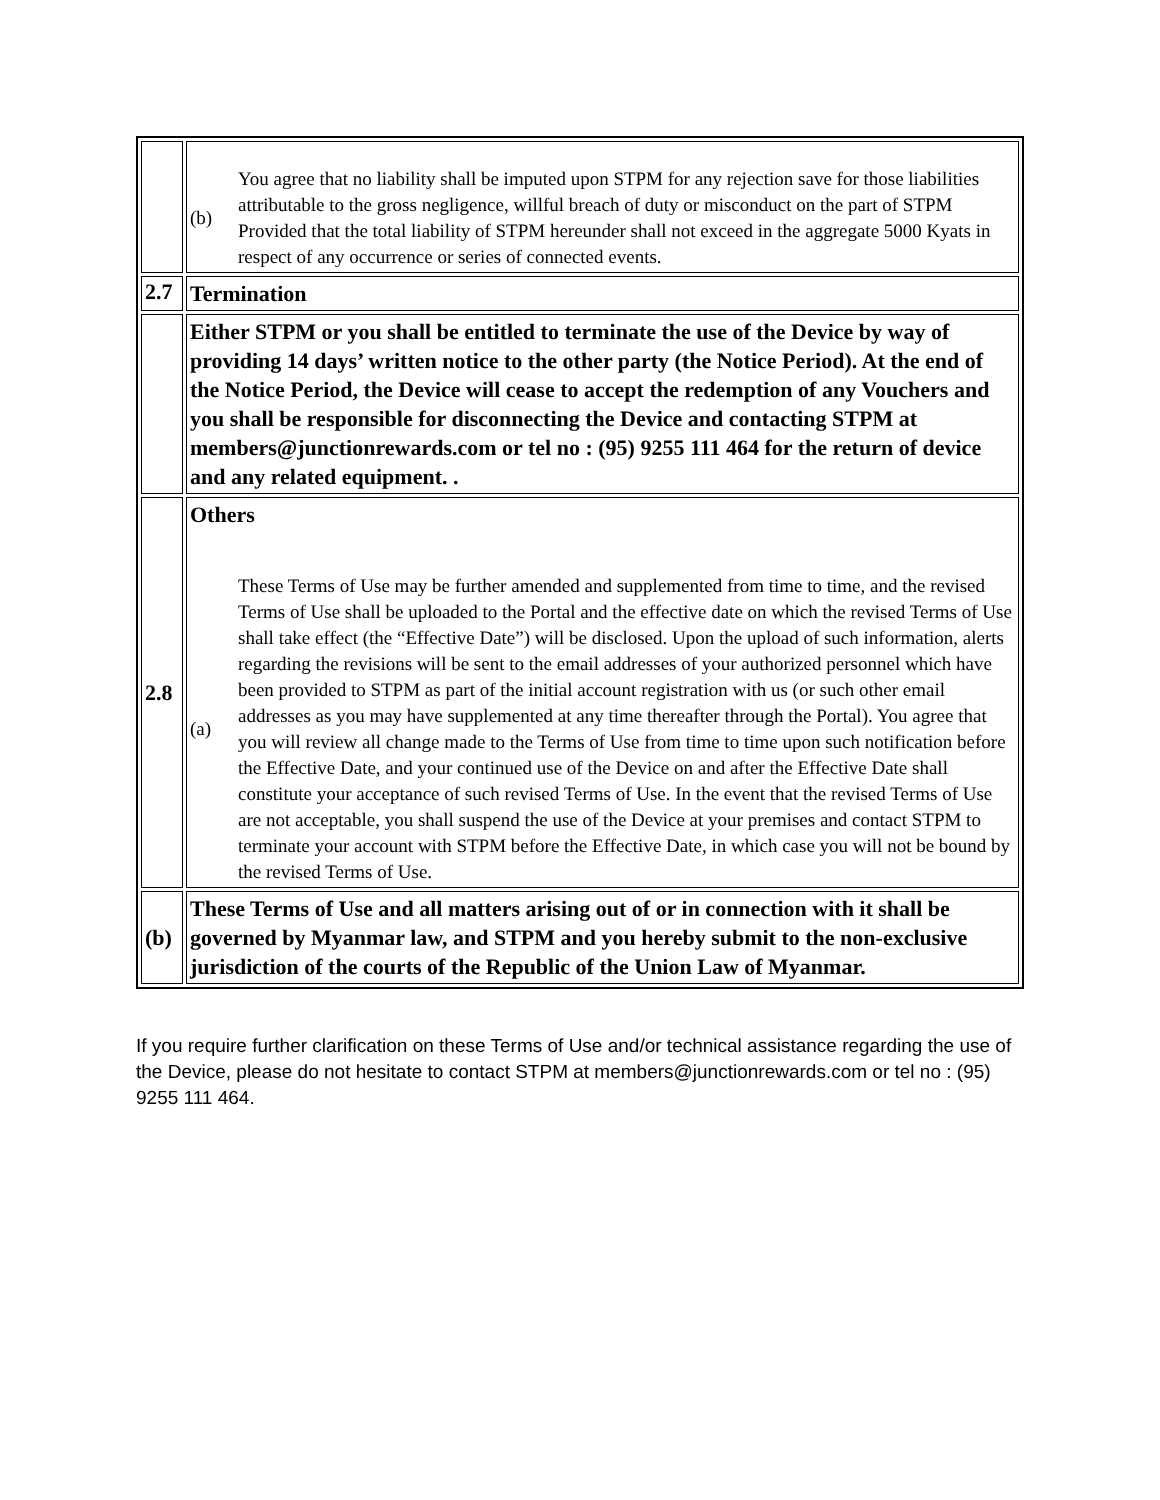| | (b) You agree that no liability shall be imputed upon STPM for any rejection save for those liabilities attributable to the gross negligence, willful breach of duty or misconduct on the part of STPM Provided that the total liability of STPM hereunder shall not exceed in the aggregate 5000 Kyats in respect of any occurrence or series of connected events. |
| 2.7 | Termination |
| | Either STPM or you shall be entitled to terminate the use of the Device by way of providing 14 days’ written notice to the other party (the Notice Period). At the end of the Notice Period, the Device will cease to accept the redemption of any Vouchers and you shall be responsible for disconnecting the Device and contacting STPM at members@junctionrewards.com or tel no : (95) 9255 111 464 for the return of device and any related equipment. . |
| 2.8 | Others (a) These Terms of Use may be further amended and supplemented from time to time, and the revised Terms of Use shall be uploaded to the Portal and the effective date on which the revised Terms of Use shall take effect (the “Effective Date”) will be disclosed. Upon the upload of such information, alerts regarding the revisions will be sent to the email addresses of your authorized personnel which have been provided to STPM as part of the initial account registration with us (or such other email addresses as you may have supplemented at any time thereafter through the Portal). You agree that you will review all change made to the Terms of Use from time to time upon such notification before the Effective Date, and your continued use of the Device on and after the Effective Date shall constitute your acceptance of such revised Terms of Use. In the event that the revised Terms of Use are not acceptable, you shall suspend the use of the Device at your premises and contact STPM to terminate your account with STPM before the Effective Date, in which case you will not be bound by the revised Terms of Use. |
| (b) | These Terms of Use and all matters arising out of or in connection with it shall be governed by Myanmar law, and STPM and you hereby submit to the non-exclusive jurisdiction of the courts of the Republic of the Union Law of Myanmar. |
If you require further clarification on these Terms of Use and/or technical assistance regarding the use of the Device, please do not hesitate to contact STPM at members@junctionrewards.com or tel no : (95) 9255 111 464.